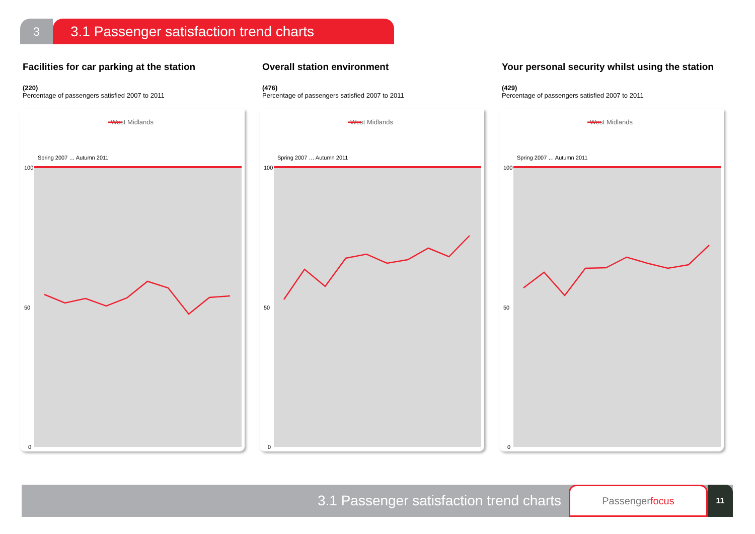3
3.1 Passenger satisfaction trend charts
Facilities for car parking at the station
(220)
Percentage of passengers satisfied 2007 to 2011
West Midlands
100
50
0
Spring 2007 … Autumn 2011
Overall station environment
(476)
Percentage of passengers satisfied 2007 to 2011
West Midlands
100
50
0
Spring 2007 … Autumn 2011
Your personal security whilst using the station
(429)
Percentage of passengers satisfied 2007 to 2011
West Midlands
100
50
0
Spring 2007 … Autumn 2011
3.1 Passenger satisfaction trend charts
Passenger focus
11